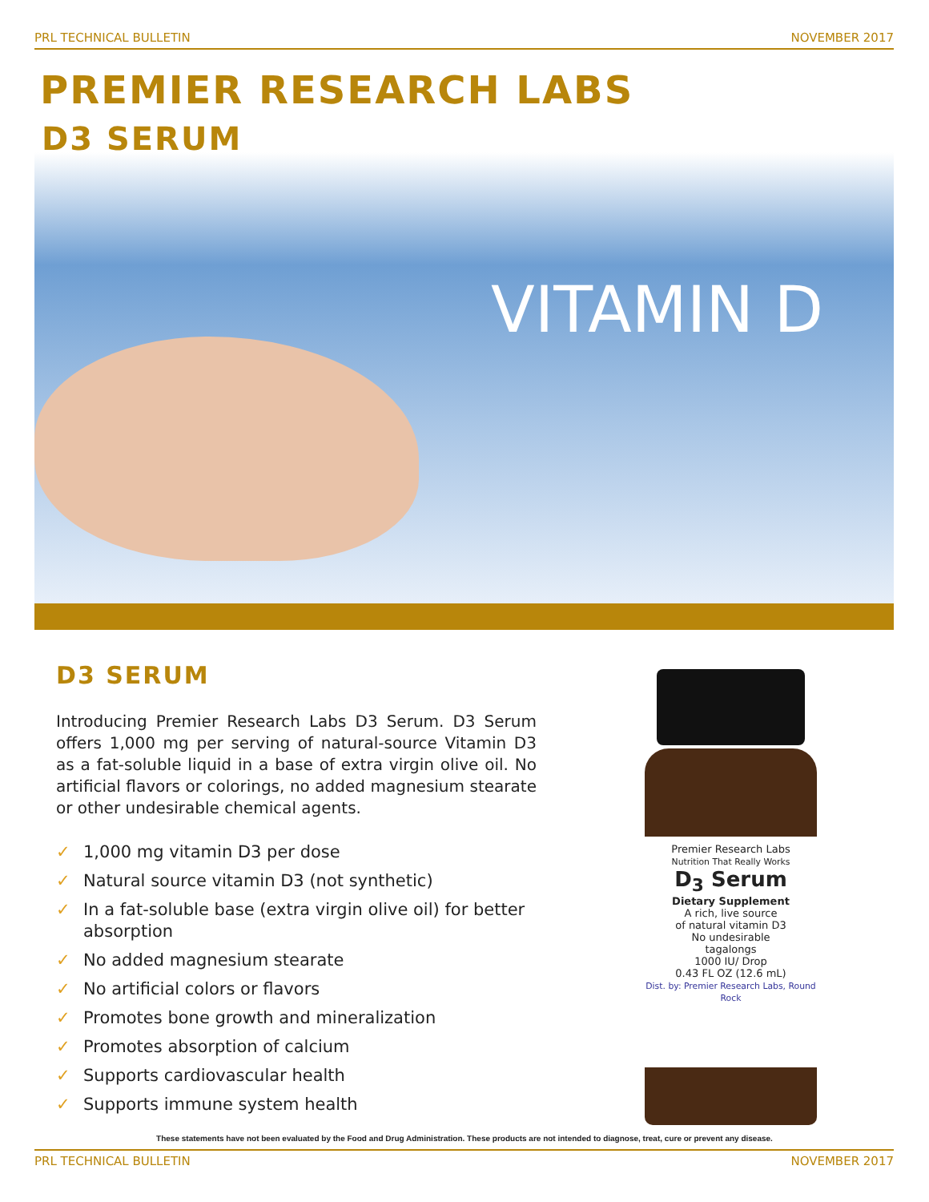PRL TECHNICAL BULLETIN NOVEMBER 2017
PREMIER RESEARCH LABS
D3 SERUM
VITAMIN D
D3 SERUM
Introducing Premier Research Labs D3 Serum. D3 Serum offers 1,000 mg per serving of natural-source Vitamin D3 as a fat-soluble liquid in a base of extra virgin olive oil. No artificial flavors or colorings, no added magnesium stearate or other undesirable chemical agents.
✓ 1,000 mg vitamin D3 per dose
✓ Natural source vitamin D3 (not synthetic)
✓ In a fat-soluble base (extra virgin olive oil) for better absorption
✓ No added magnesium stearate
✓ No artificial colors or flavors
✓ Promotes bone growth and mineralization
✓ Promotes absorption of calcium
✓ Supports cardiovascular health
✓ Supports immune system health
Premier Research Labs
Nutrition That Really Works
D<sub>3</sub> Serum
Dietary Supplement
A rich, live source
of natural vitamin D3
No undesirable
tagalongs
1000 IU/ Drop
0.43 FL OZ (12.6 mL)
Dist. by: Premier Research Labs, Round Rock
These statements have not been evaluated by the Food and Drug Administration. These products are not intended to diagnose, treat, cure or prevent any disease.
PRL TECHNICAL BULLETIN NOVEMBER 2017